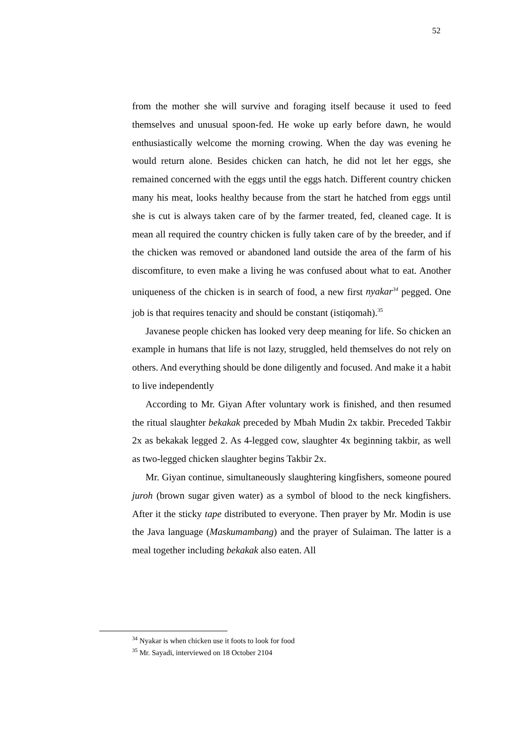52
from the mother she will survive and foraging itself because it used to feed themselves and unusual spoon-fed. He woke up early before dawn, he would enthusiastically welcome the morning crowing. When the day was evening he would return alone. Besides chicken can hatch, he did not let her eggs, she remained concerned with the eggs until the eggs hatch. Different country chicken many his meat, looks healthy because from the start he hatched from eggs until she is cut is always taken care of by the farmer treated, fed, cleaned cage. It is mean all required the country chicken is fully taken care of by the breeder, and if the chicken was removed or abandoned land outside the area of the farm of his discomfiture, to even make a living he was confused about what to eat. Another uniqueness of the chicken is in search of food, a new first nyakar<sup>34</sup> pegged. One job is that requires tenacity and should be constant (istiqomah).<sup>35</sup>
Javanese people chicken has looked very deep meaning for life. So chicken an example in humans that life is not lazy, struggled, held themselves do not rely on others. And everything should be done diligently and focused. And make it a habit to live independently
According to Mr. Giyan After voluntary work is finished, and then resumed the ritual slaughter bekakak preceded by Mbah Mudin 2x takbir. Preceded Takbir 2x as bekakak legged 2. As 4-legged cow, slaughter 4x beginning takbir, as well as two-legged chicken slaughter begins Takbir 2x.
Mr. Giyan continue, simultaneously slaughtering kingfishers, someone poured juroh (brown sugar given water) as a symbol of blood to the neck kingfishers. After it the sticky tape distributed to everyone. Then prayer by Mr. Modin is use the Java language (Maskumambang) and the prayer of Sulaiman. The latter is a meal together including bekakak also eaten. All
<sup>34</sup> Nyakar is when chicken use it foots to look for food
<sup>35</sup> Mr. Sayadi, interviewed on 18 October 2104